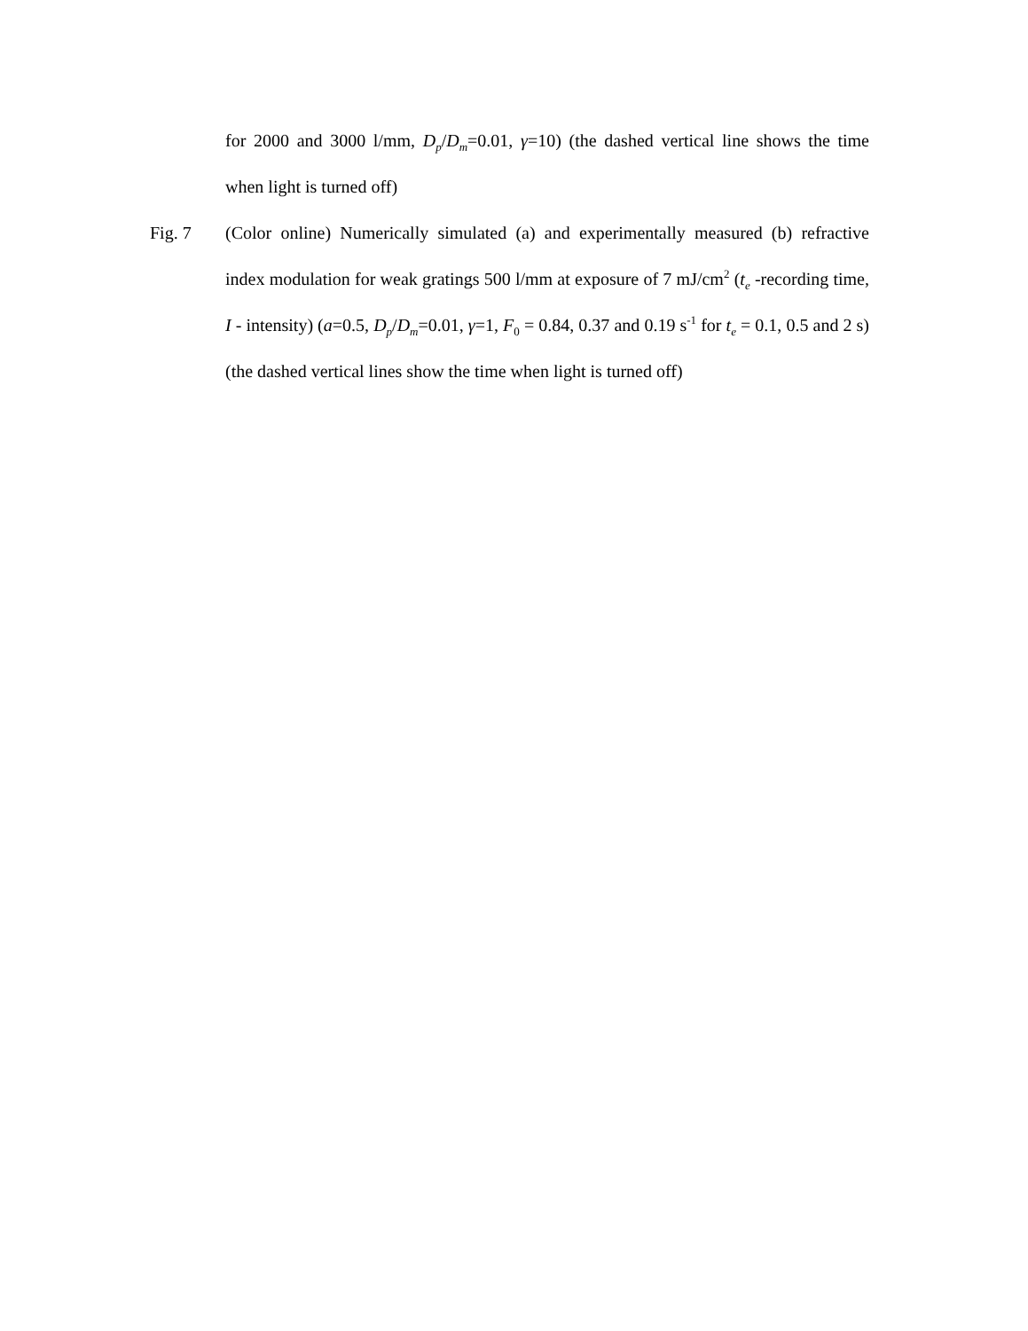for 2000 and 3000 l/mm, D<sub>p</sub>/D<sub>m</sub>=0.01, γ=10) (the dashed vertical line shows the time when light is turned off)
Fig. 7 (Color online) Numerically simulated (a) and experimentally measured (b) refractive index modulation for weak gratings 500 l/mm at exposure of 7 mJ/cm<sup>2</sup> (t<sub>e</sub> -recording time, I - intensity) (a=0.5, D<sub>p</sub>/D<sub>m</sub>=0.01, γ=1, F<sub>0</sub> = 0.84, 0.37 and 0.19 s<sup>-1</sup> for t<sub>e</sub> = 0.1, 0.5 and 2 s) (the dashed vertical lines show the time when light is turned off)